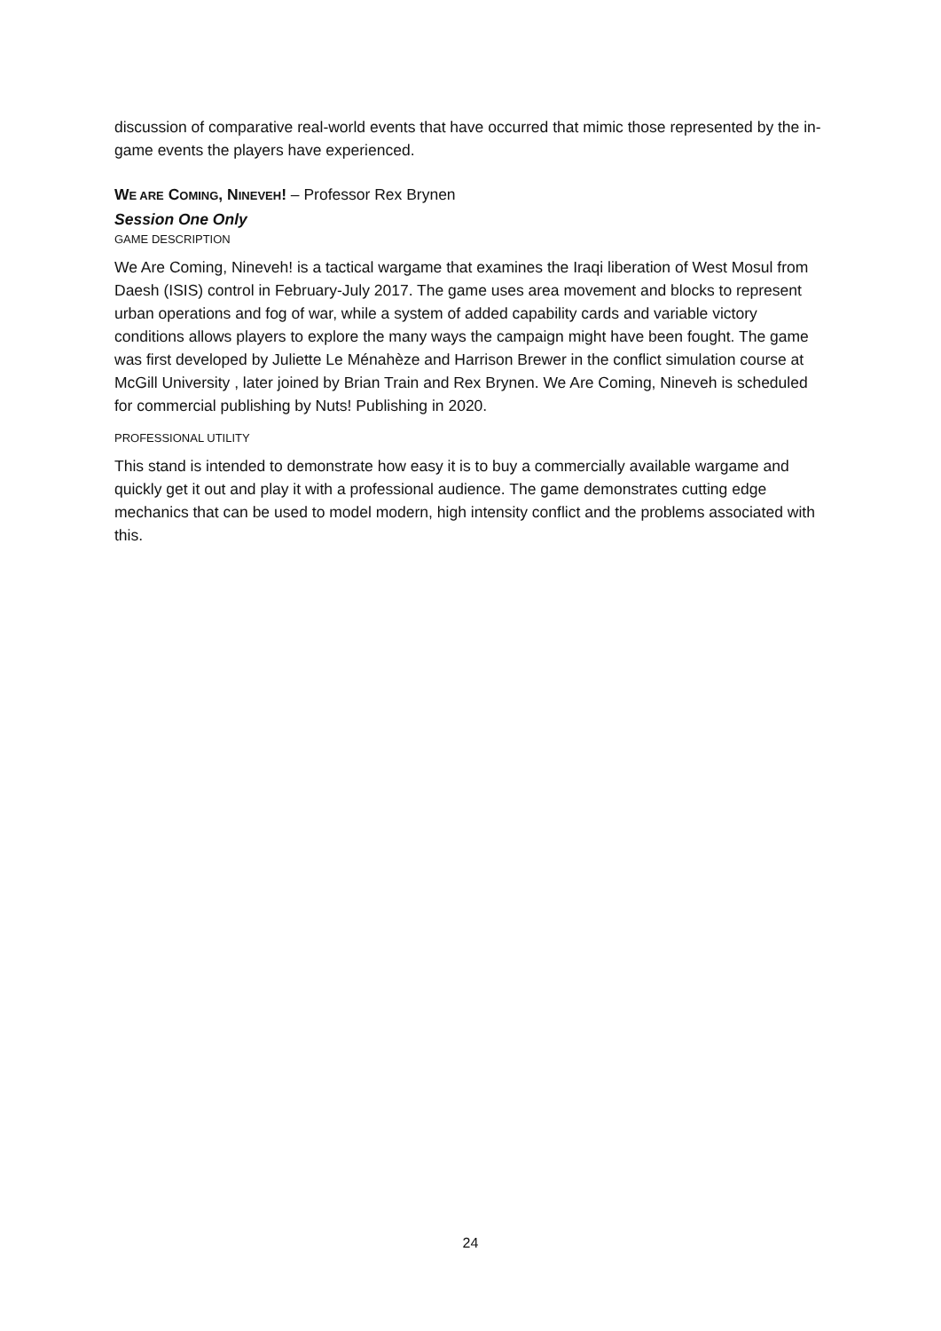discussion of comparative real-world events that have occurred that mimic those represented by the in-game events the players have experienced.
WE ARE COMING, NINEVEH! – Professor Rex Brynen
Session One Only
GAME DESCRIPTION
We Are Coming, Nineveh! is a tactical wargame that examines the Iraqi liberation of West Mosul from Daesh (ISIS) control in February-July 2017. The game uses area movement and blocks to represent urban operations and fog of war, while a system of added capability cards and variable victory conditions allows players to explore the many ways the campaign might have been fought. The game was first developed by Juliette Le Ménahèze and Harrison Brewer in the conflict simulation course at McGill University , later joined by Brian Train and Rex Brynen. We Are Coming, Nineveh is scheduled for commercial publishing by Nuts! Publishing in 2020.
PROFESSIONAL UTILITY
This stand is intended to demonstrate how easy it is to buy a commercially available wargame and quickly get it out and play it with a professional audience. The game demonstrates cutting edge mechanics that can be used to model modern, high intensity conflict and the problems associated with this.
24